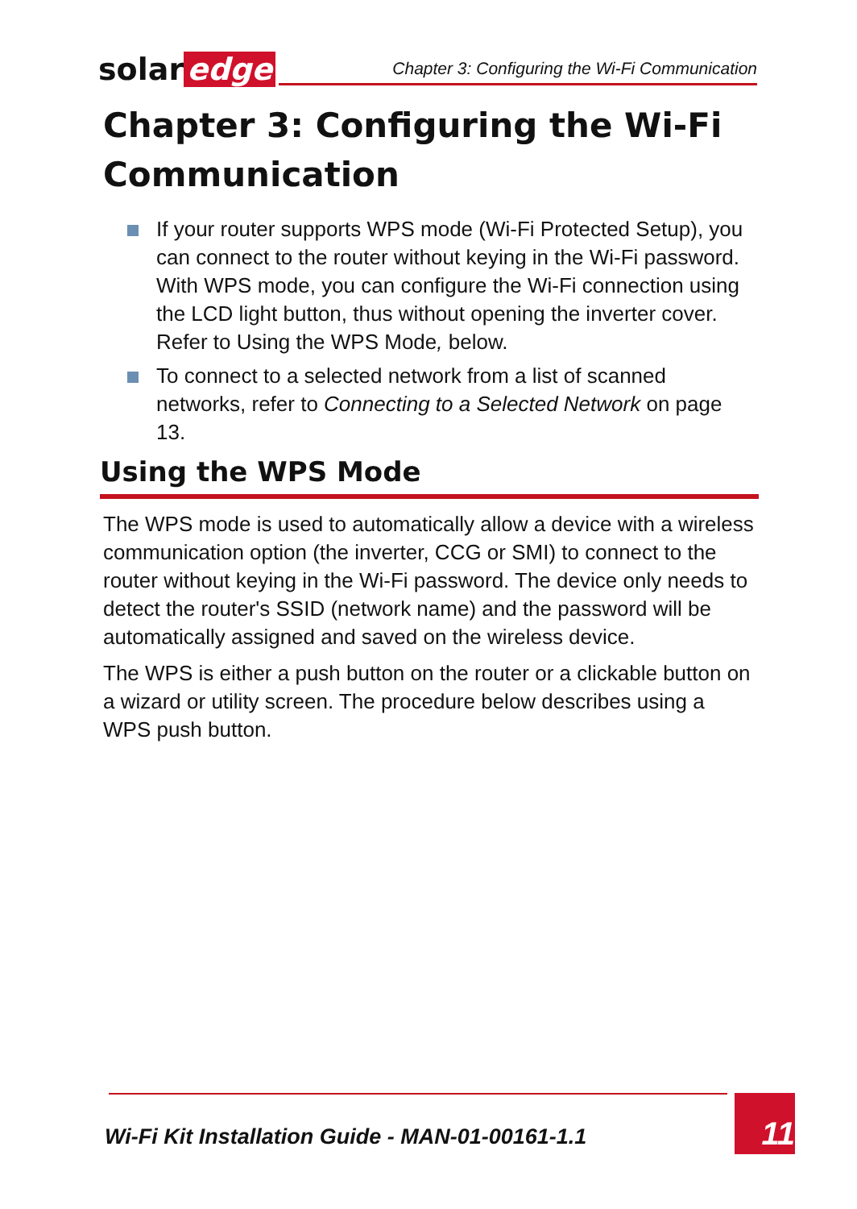solar edge
Chapter 3: Configuring the Wi-Fi Communication
Chapter 3: Configuring the Wi-Fi Communication
If your router supports WPS mode (Wi-Fi Protected Setup), you can connect to the router without keying in the Wi-Fi password. With WPS mode, you can configure the Wi-Fi connection using the LCD light button, thus without opening the inverter cover. Refer to Using the WPS Mode, below.
To connect to a selected network from a list of scanned networks, refer to Connecting to a Selected Network on page 13.
Using the WPS Mode
The WPS mode is used to automatically allow a device with a wireless communication option (the inverter, CCG or SMI) to connect to the router without keying in the Wi-Fi password. The device only needs to detect the router's SSID (network name) and the password will be automatically assigned and saved on the wireless device.
The WPS is either a push button on the router or a clickable button on a wizard or utility screen. The procedure below describes using a WPS push button.
Wi-Fi Kit Installation Guide - MAN-01-00161-1.1
11